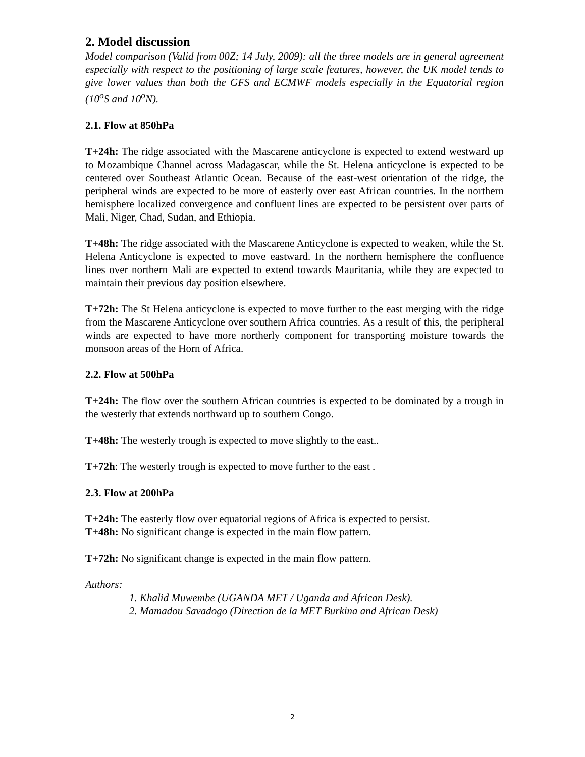2. Model discussion
Model comparison (Valid from 00Z; 14 July, 2009): all the three models are in general agreement especially with respect to the positioning of large scale features, however, the UK model tends to give lower values than both the GFS and ECMWF models especially in the Equatorial region (10<sup>o</sup>S and 10<sup>o</sup>N).
2.1. Flow at 850hPa
T+24h: The ridge associated with the Mascarene anticyclone is expected to extend westward up to Mozambique Channel across Madagascar, while the St. Helena anticyclone is expected to be centered over Southeast Atlantic Ocean. Because of the east-west orientation of the ridge, the peripheral winds are expected to be more of easterly over east African countries. In the northern hemisphere localized convergence and confluent lines are expected to be persistent over parts of Mali, Niger, Chad, Sudan, and Ethiopia.
T+48h: The ridge associated with the Mascarene Anticyclone is expected to weaken, while the St. Helena Anticyclone is expected to move eastward. In the northern hemisphere the confluence lines over northern Mali are expected to extend towards Mauritania, while they are expected to maintain their previous day position elsewhere.
T+72h: The St Helena anticyclone is expected to move further to the east merging with the ridge from the Mascarene Anticyclone over southern Africa countries. As a result of this, the peripheral winds are expected to have more northerly component for transporting moisture towards the monsoon areas of the Horn of Africa.
2.2. Flow at 500hPa
T+24h: The flow over the southern African countries is expected to be dominated by a trough in the westerly that extends northward up to southern Congo.
T+48h: The westerly trough is expected to move slightly to the east..
T+72h: The westerly trough is expected to move further to the east .
2.3. Flow at 200hPa
T+24h: The easterly flow over equatorial regions of Africa is expected to persist.
T+48h: No significant change is expected in the main flow pattern.
T+72h: No significant change is expected in the main flow pattern.
Authors:
1. Khalid Muwembe (UGANDA MET / Uganda and African Desk).
2. Mamadou Savadogo (Direction de la MET Burkina and African Desk)
2